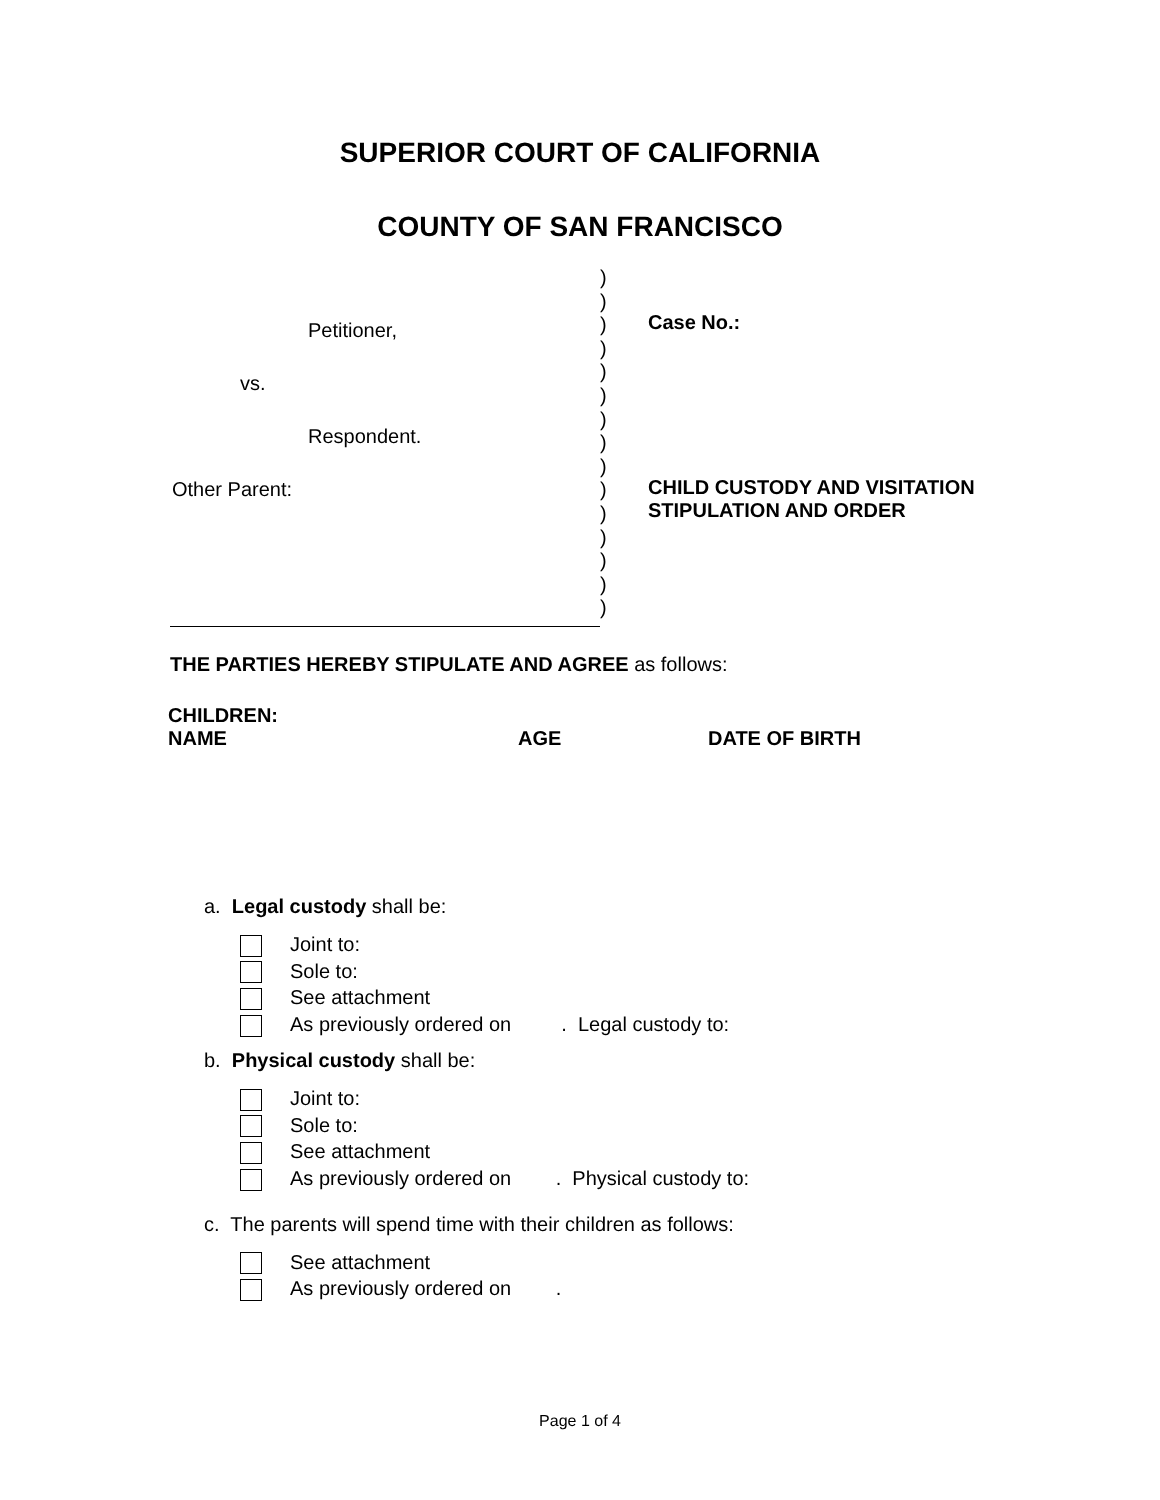SUPERIOR COURT OF CALIFORNIA
COUNTY OF SAN FRANCISCO
Petitioner,
vs.
Respondent.
Other Parent:
)
)
)
)
)
)
)
)
)
)
)
)
)
)
)
Case No.:
CHILD CUSTODY AND VISITATION
STIPULATION AND ORDER
THE PARTIES HEREBY STIPULATE AND AGREE as follows:
| CHILDREN: | | |
| --- | --- | --- |
| NAME | AGE | DATE OF BIRTH |
a. Legal custody shall be:
Joint to:
Sole to:
See attachment
As previously ordered on . Legal custody to:
b. Physical custody shall be:
Joint to:
Sole to:
See attachment
As previously ordered on . Physical custody to:
c. The parents will spend time with their children as follows:
See attachment
As previously ordered on .
Page 1 of 4